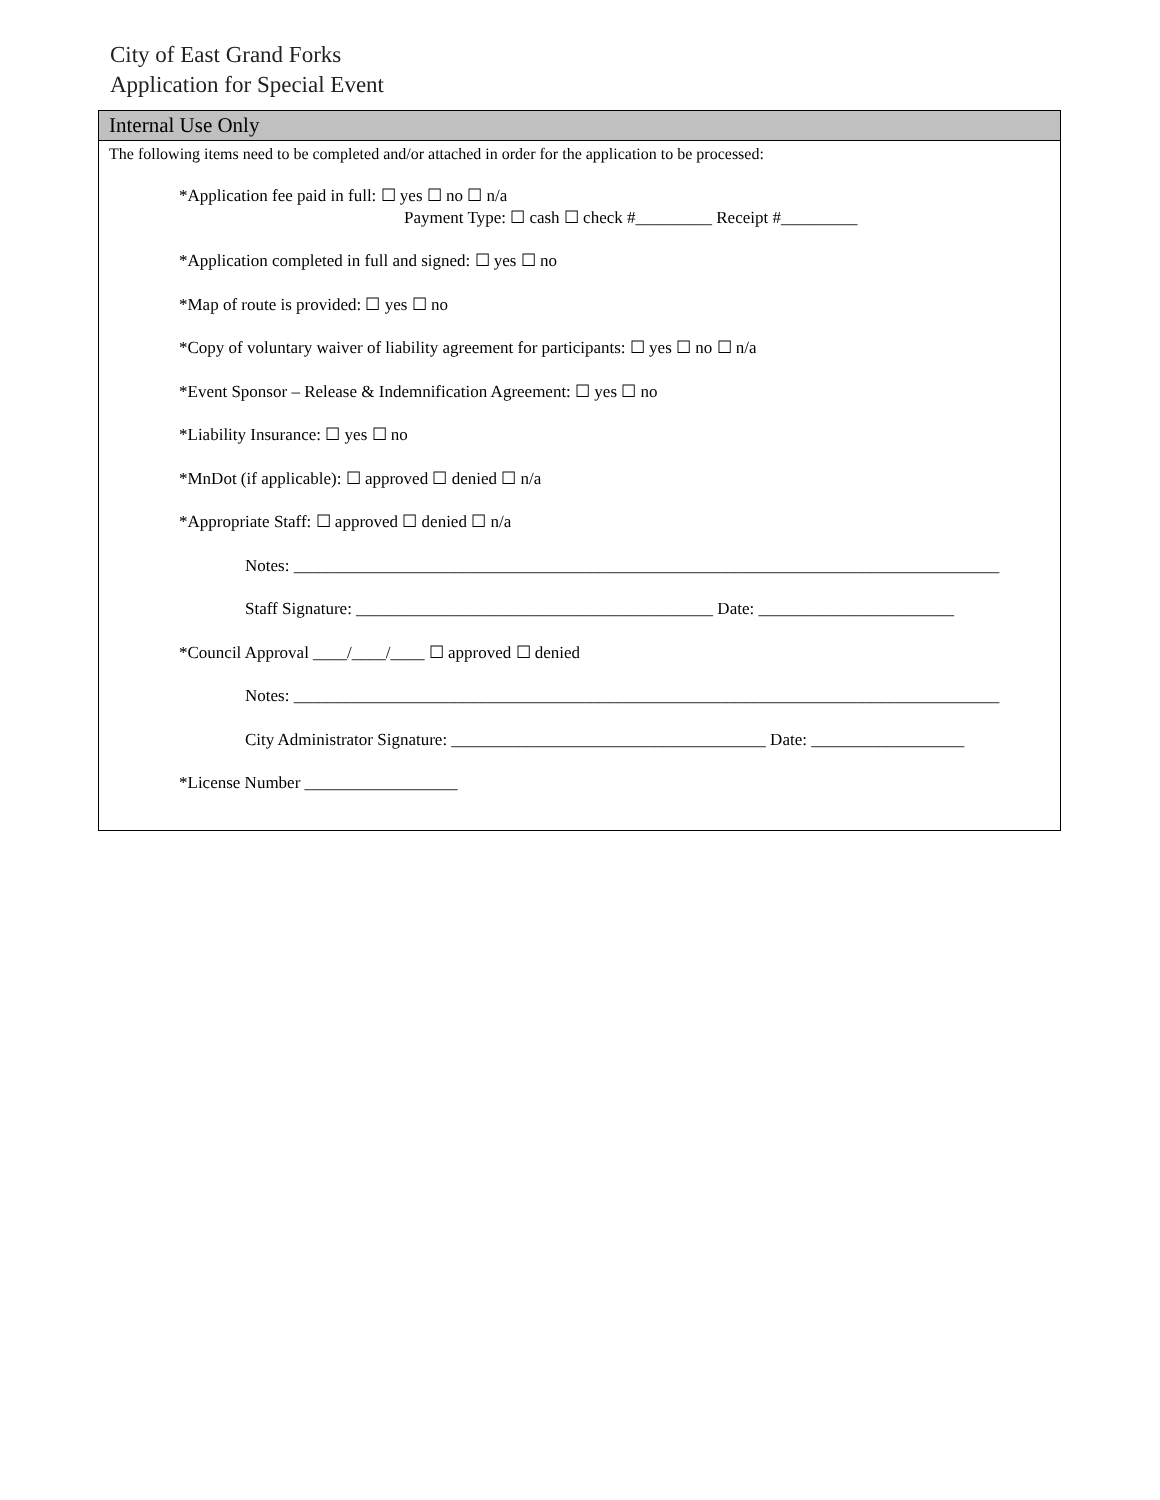City of East Grand Forks
Application for Special Event
Internal Use Only
The following items need to be completed and/or attached in order for the application to be processed:
*Application fee paid in full: ☐ yes ☐ no ☐ n/a
Payment Type: ☐ cash ☐ check #_________ Receipt #_________
*Application completed in full and signed: ☐ yes ☐ no
*Map of route is provided: ☐ yes ☐ no
*Copy of voluntary waiver of liability agreement for participants: ☐ yes ☐ no ☐ n/a
*Event Sponsor – Release & Indemnification Agreement: ☐ yes ☐ no
*Liability Insurance: ☐ yes ☐ no
*MnDot (if applicable): ☐ approved ☐ denied ☐ n/a
*Appropriate Staff: ☐ approved ☐ denied ☐ n/a
Notes: ___________________________________________________________________________________
Staff Signature: __________________________________________ Date: _______________________
*Council Approval ____/____/____ ☐ approved ☐ denied
Notes: ___________________________________________________________________________________
City Administrator Signature: _____________________________________ Date: __________________
*License Number __________________